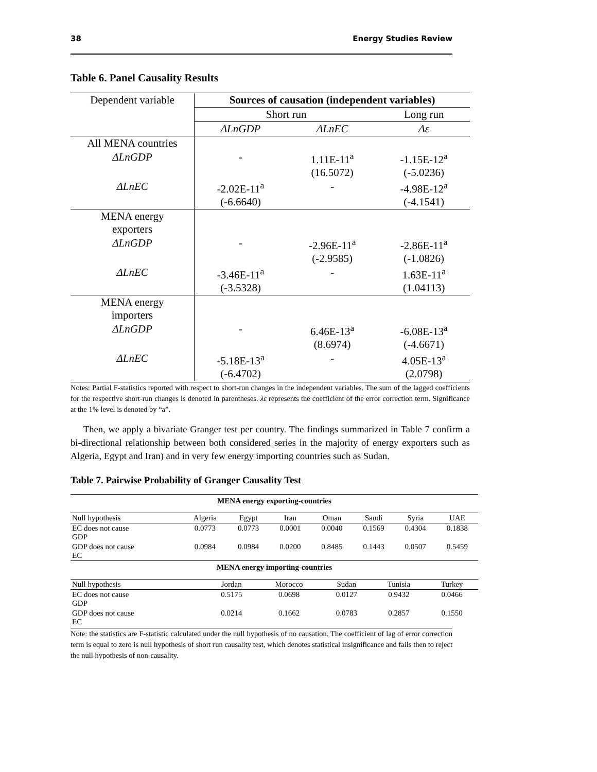38 Energy Studies Review
Table 6. Panel Causality Results
| Dependent variable | Sources of causation (independent variables) | | |
| | Short run | | Long run |
| | ΔLnGDP | ΔLnEC | Δε |
| All MENA countries | | | |
| ΔLnGDP | - | 1.11E-11<sup>a</sup> (16.5072) | -1.15E-12<sup>a</sup> (-5.0236) |
| ΔLnEC | -2.02E-11<sup>a</sup> (-6.6640) | - | -4.98E-12<sup>a</sup> (-4.1541) |
| MENA energy exporters | | | |
| ΔLnGDP | - | -2.96E-11<sup>a</sup> (-2.9585) | -2.86E-11<sup>a</sup> (-1.0826) |
| ΔLnEC | -3.46E-11<sup>a</sup> (-3.5328) | - | 1.63E-11<sup>a</sup> (1.04113) |
| MENA energy importers | | | |
| ΔLnGDP | - | 6.46E-13<sup>a</sup> (8.6974) | -6.08E-13<sup>a</sup> (-4.6671) |
| ΔLnEC | -5.18E-13<sup>a</sup> (-6.4702) | - | 4.05E-13<sup>a</sup> (2.0798) |
Notes: Partial F-statistics reported with respect to short-run changes in the independent variables. The sum of the lagged coefficients for the respective short-run changes is denoted in parentheses. λε represents the coefficient of the error correction term. Significance at the 1% level is denoted by “a”.
Then, we apply a bivariate Granger test per country. The findings summarized in Table 7 confirm a bi-directional relationship between both considered series in the majority of energy exporters such as Algeria, Egypt and Iran) and in very few energy importing countries such as Sudan.
Table 7. Pairwise Probability of Granger Causality Test
| MENA energy exporting-countries | | | | | | | |
| Null hypothesis | Algeria | Egypt | Iran | Oman | Saudi | Syria | UAE |
| EC does not cause GDP | 0.0773 | 0.0773 | 0.0001 | 0.0040 | 0.1569 | 0.4304 | 0.1838 |
| GDP does not cause EC | 0.0984 | 0.0984 | 0.0200 | 0.8485 | 0.1443 | 0.0507 | 0.5459 |
| MENA energy importing-countries | | | | | |
| Null hypothesis | Jordan | Morocco | Sudan | Tunisia | Turkey |
| EC does not cause GDP | 0.5175 | 0.0698 | 0.0127 | 0.9432 | 0.0466 |
| GDP does not cause EC | 0.0214 | 0.1662 | 0.0783 | 0.2857 | 0.1550 |
Note: the statistics are F-statistic calculated under the null hypothesis of no causation. The coefficient of lag of error correction term is equal to zero is null hypothesis of short run causality test, which denotes statistical insignificance and fails then to reject the null hypothesis of non-causality.